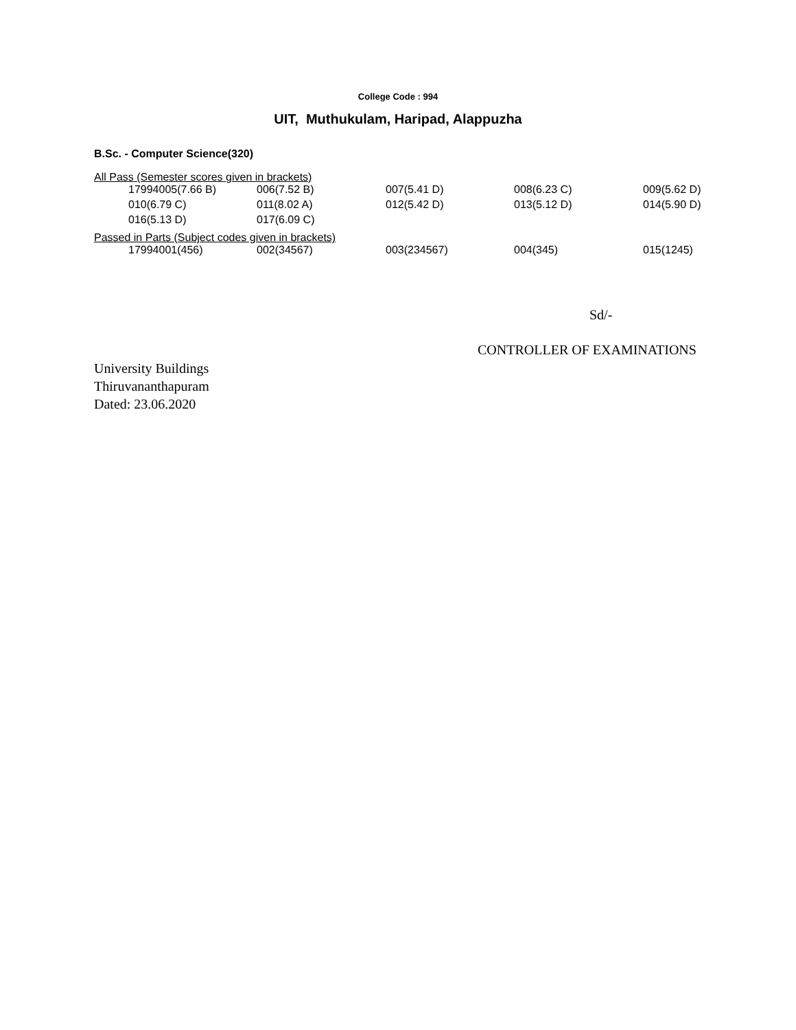College Code : 994
UIT, Muthukulam, Haripad, Alappuzha
B.Sc. - Computer Science(320)
All Pass (Semester scores given in brackets)
| | 17994005(7.66 B) | 006(7.52 B) | 007(5.41 D) | 008(6.23 C) | 009(5.62 D) |
| | 010(6.79 C) | 011(8.02 A) | 012(5.42 D) | 013(5.12 D) | 014(5.90 D) |
| | 016(5.13 D) | 017(6.09 C) | | | |
Passed in Parts (Subject codes given in brackets)
| | 17994001(456) | 002(34567) | 003(234567) | 004(345) | 015(1245) |
Sd/-
CONTROLLER OF EXAMINATIONS
University Buildings
Thiruvananthapuram
Dated: 23.06.2020